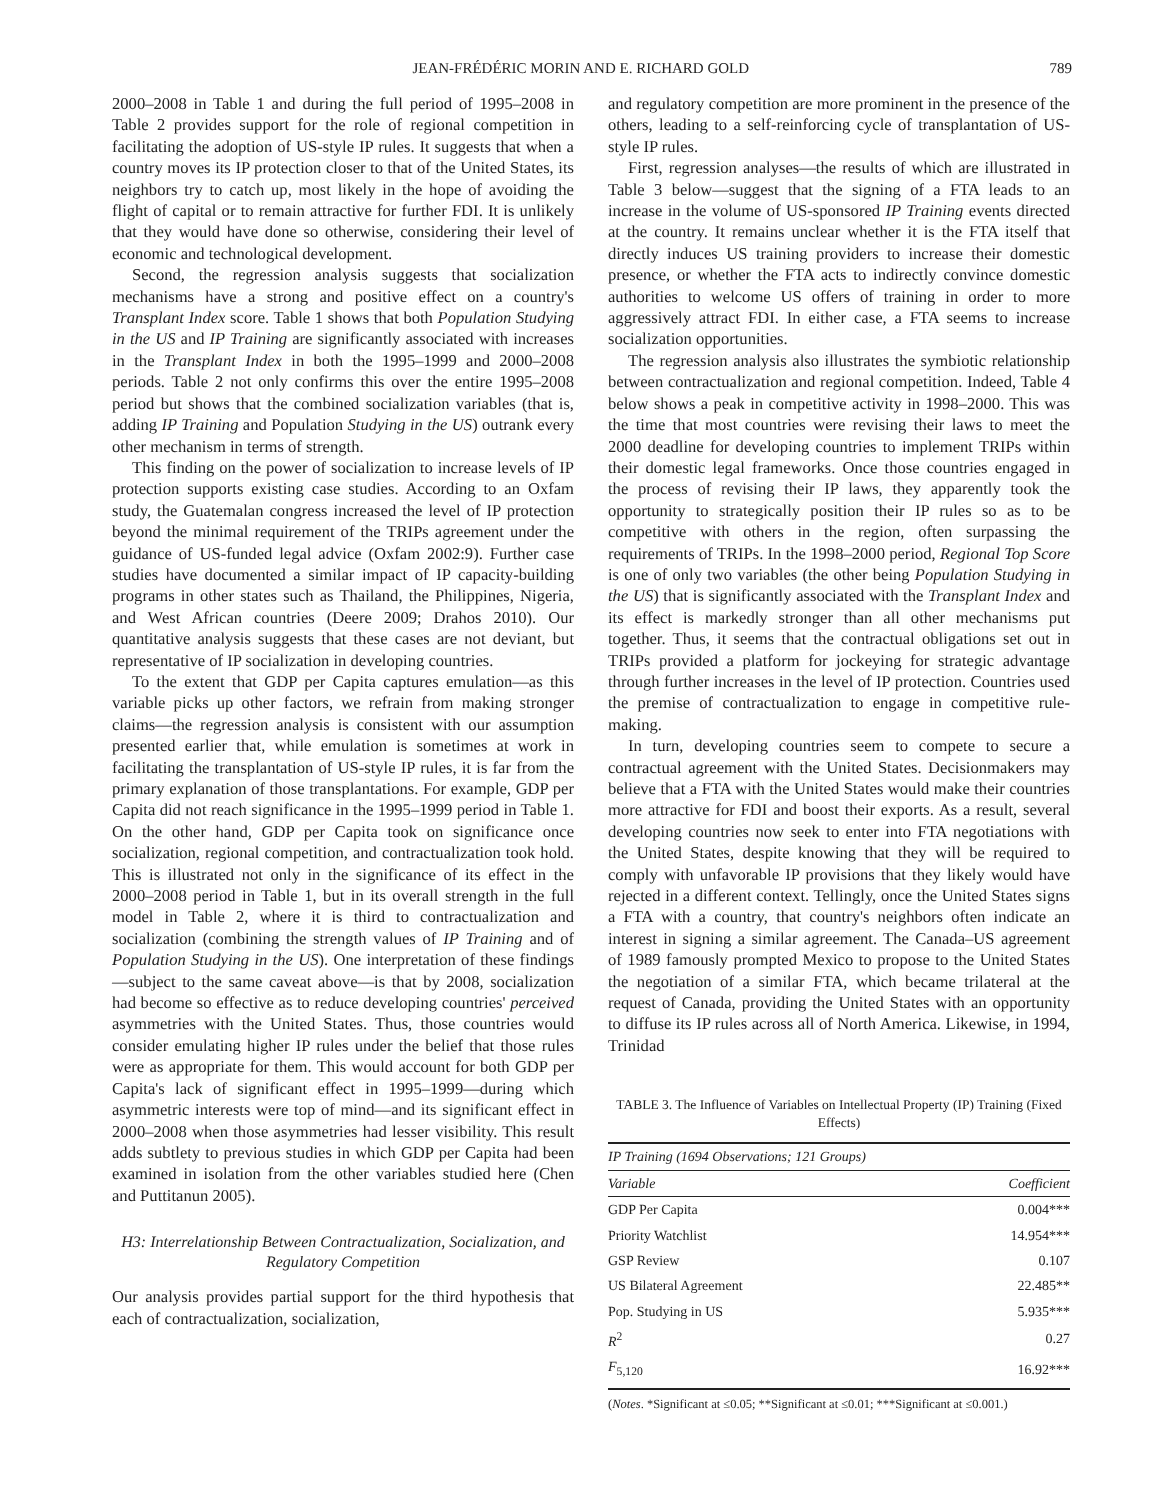JEAN-FRÉDÉRIC MORIN AND E. RICHARD GOLD 789
2000–2008 in Table 1 and during the full period of 1995–2008 in Table 2 provides support for the role of regional competition in facilitating the adoption of US-style IP rules. It suggests that when a country moves its IP protection closer to that of the United States, its neighbors try to catch up, most likely in the hope of avoiding the flight of capital or to remain attractive for further FDI. It is unlikely that they would have done so otherwise, considering their level of economic and technological development.
Second, the regression analysis suggests that socialization mechanisms have a strong and positive effect on a country's Transplant Index score. Table 1 shows that both Population Studying in the US and IP Training are significantly associated with increases in the Transplant Index in both the 1995–1999 and 2000–2008 periods. Table 2 not only confirms this over the entire 1995–2008 period but shows that the combined socialization variables (that is, adding IP Training and Population Studying in the US) outrank every other mechanism in terms of strength.
This finding on the power of socialization to increase levels of IP protection supports existing case studies. According to an Oxfam study, the Guatemalan congress increased the level of IP protection beyond the minimal requirement of the TRIPs agreement under the guidance of US-funded legal advice (Oxfam 2002:9). Further case studies have documented a similar impact of IP capacity-building programs in other states such as Thailand, the Philippines, Nigeria, and West African countries (Deere 2009; Drahos 2010). Our quantitative analysis suggests that these cases are not deviant, but representative of IP socialization in developing countries.
To the extent that GDP per Capita captures emulation—as this variable picks up other factors, we refrain from making stronger claims—the regression analysis is consistent with our assumption presented earlier that, while emulation is sometimes at work in facilitating the transplantation of US-style IP rules, it is far from the primary explanation of those transplantations. For example, GDP per Capita did not reach significance in the 1995–1999 period in Table 1. On the other hand, GDP per Capita took on significance once socialization, regional competition, and contractualization took hold. This is illustrated not only in the significance of its effect in the 2000–2008 period in Table 1, but in its overall strength in the full model in Table 2, where it is third to contractualization and socialization (combining the strength values of IP Training and of Population Studying in the US). One interpretation of these findings—subject to the same caveat above—is that by 2008, socialization had become so effective as to reduce developing countries' perceived asymmetries with the United States. Thus, those countries would consider emulating higher IP rules under the belief that those rules were as appropriate for them. This would account for both GDP per Capita's lack of significant effect in 1995–1999—during which asymmetric interests were top of mind—and its significant effect in 2000–2008 when those asymmetries had lesser visibility. This result adds subtlety to previous studies in which GDP per Capita had been examined in isolation from the other variables studied here (Chen and Puttitanun 2005).
H3: Interrelationship Between Contractualization, Socialization, and Regulatory Competition
Our analysis provides partial support for the third hypothesis that each of contractualization, socialization,
and regulatory competition are more prominent in the presence of the others, leading to a self-reinforcing cycle of transplantation of US-style IP rules.
First, regression analyses—the results of which are illustrated in Table 3 below—suggest that the signing of a FTA leads to an increase in the volume of US-sponsored IP Training events directed at the country. It remains unclear whether it is the FTA itself that directly induces US training providers to increase their domestic presence, or whether the FTA acts to indirectly convince domestic authorities to welcome US offers of training in order to more aggressively attract FDI. In either case, a FTA seems to increase socialization opportunities.
The regression analysis also illustrates the symbiotic relationship between contractualization and regional competition. Indeed, Table 4 below shows a peak in competitive activity in 1998–2000. This was the time that most countries were revising their laws to meet the 2000 deadline for developing countries to implement TRIPs within their domestic legal frameworks. Once those countries engaged in the process of revising their IP laws, they apparently took the opportunity to strategically position their IP rules so as to be competitive with others in the region, often surpassing the requirements of TRIPs. In the 1998–2000 period, Regional Top Score is one of only two variables (the other being Population Studying in the US) that is significantly associated with the Transplant Index and its effect is markedly stronger than all other mechanisms put together. Thus, it seems that the contractual obligations set out in TRIPs provided a platform for jockeying for strategic advantage through further increases in the level of IP protection. Countries used the premise of contractualization to engage in competitive rule-making.
In turn, developing countries seem to compete to secure a contractual agreement with the United States. Decisionmakers may believe that a FTA with the United States would make their countries more attractive for FDI and boost their exports. As a result, several developing countries now seek to enter into FTA negotiations with the United States, despite knowing that they will be required to comply with unfavorable IP provisions that they likely would have rejected in a different context. Tellingly, once the United States signs a FTA with a country, that country's neighbors often indicate an interest in signing a similar agreement. The Canada–US agreement of 1989 famously prompted Mexico to propose to the United States the negotiation of a similar FTA, which became trilateral at the request of Canada, providing the United States with an opportunity to diffuse its IP rules across all of North America. Likewise, in 1994, Trinidad
TABLE 3. The Influence of Variables on Intellectual Property (IP) Training (Fixed Effects)
| IP Training (1694 Observations; 121 Groups) | |
| Variable | Coefficient |
| GDP Per Capita | 0.004*** |
| Priority Watchlist | 14.954*** |
| GSP Review | 0.107 |
| US Bilateral Agreement | 22.485** |
| Pop. Studying in US | 5.935*** |
| R<sup>2</sup> | 0.27 |
| F<sub>5,120</sub> | 16.92*** |
(Notes. *Significant at ≤0.05; **Significant at ≤0.01; ***Significant at ≤0.001.)